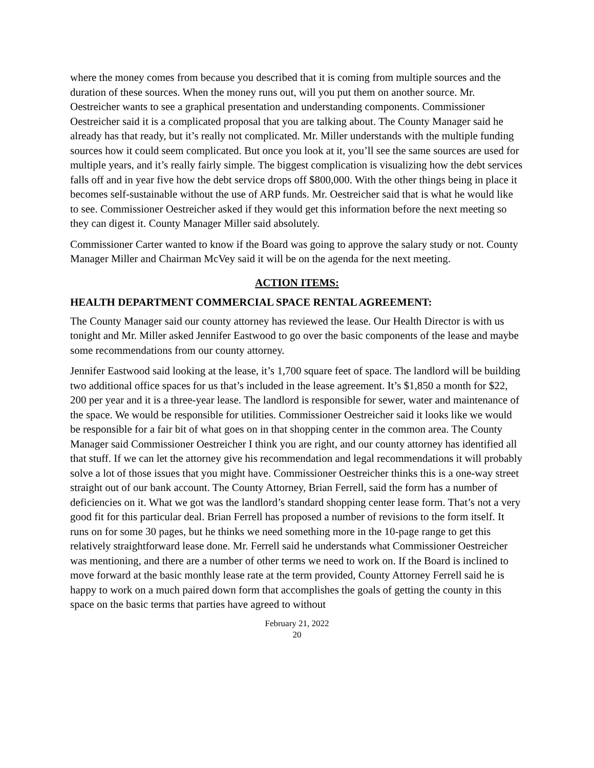where the money comes from because you described that it is coming from multiple sources and the duration of these sources. When the money runs out, will you put them on another source. Mr. Oestreicher wants to see a graphical presentation and understanding components. Commissioner Oestreicher said it is a complicated proposal that you are talking about. The County Manager said he already has that ready, but it’s really not complicated. Mr. Miller understands with the multiple funding sources how it could seem complicated. But once you look at it, you’ll see the same sources are used for multiple years, and it’s really fairly simple. The biggest complication is visualizing how the debt services falls off and in year five how the debt service drops off $800,000. With the other things being in place it becomes self-sustainable without the use of ARP funds. Mr. Oestreicher said that is what he would like to see. Commissioner Oestreicher asked if they would get this information before the next meeting so they can digest it. County Manager Miller said absolutely.
Commissioner Carter wanted to know if the Board was going to approve the salary study or not. County Manager Miller and Chairman McVey said it will be on the agenda for the next meeting.
ACTION ITEMS:
HEALTH DEPARTMENT COMMERCIAL SPACE RENTAL AGREEMENT:
The County Manager said our county attorney has reviewed the lease. Our Health Director is with us tonight and Mr. Miller asked Jennifer Eastwood to go over the basic components of the lease and maybe some recommendations from our county attorney.
Jennifer Eastwood said looking at the lease, it’s 1,700 square feet of space. The landlord will be building two additional office spaces for us that’s included in the lease agreement. It’s $1,850 a month for $22, 200 per year and it is a three-year lease. The landlord is responsible for sewer, water and maintenance of the space. We would be responsible for utilities. Commissioner Oestreicher said it looks like we would be responsible for a fair bit of what goes on in that shopping center in the common area. The County Manager said Commissioner Oestreicher I think you are right, and our county attorney has identified all that stuff. If we can let the attorney give his recommendation and legal recommendations it will probably solve a lot of those issues that you might have. Commissioner Oestreicher thinks this is a one-way street straight out of our bank account. The County Attorney, Brian Ferrell, said the form has a number of deficiencies on it. What we got was the landlord’s standard shopping center lease form. That’s not a very good fit for this particular deal. Brian Ferrell has proposed a number of revisions to the form itself. It runs on for some 30 pages, but he thinks we need something more in the 10-page range to get this relatively straightforward lease done. Mr. Ferrell said he understands what Commissioner Oestreicher was mentioning, and there are a number of other terms we need to work on. If the Board is inclined to move forward at the basic monthly lease rate at the term provided, County Attorney Ferrell said he is happy to work on a much paired down form that accomplishes the goals of getting the county in this space on the basic terms that parties have agreed to without
February 21, 2022
20